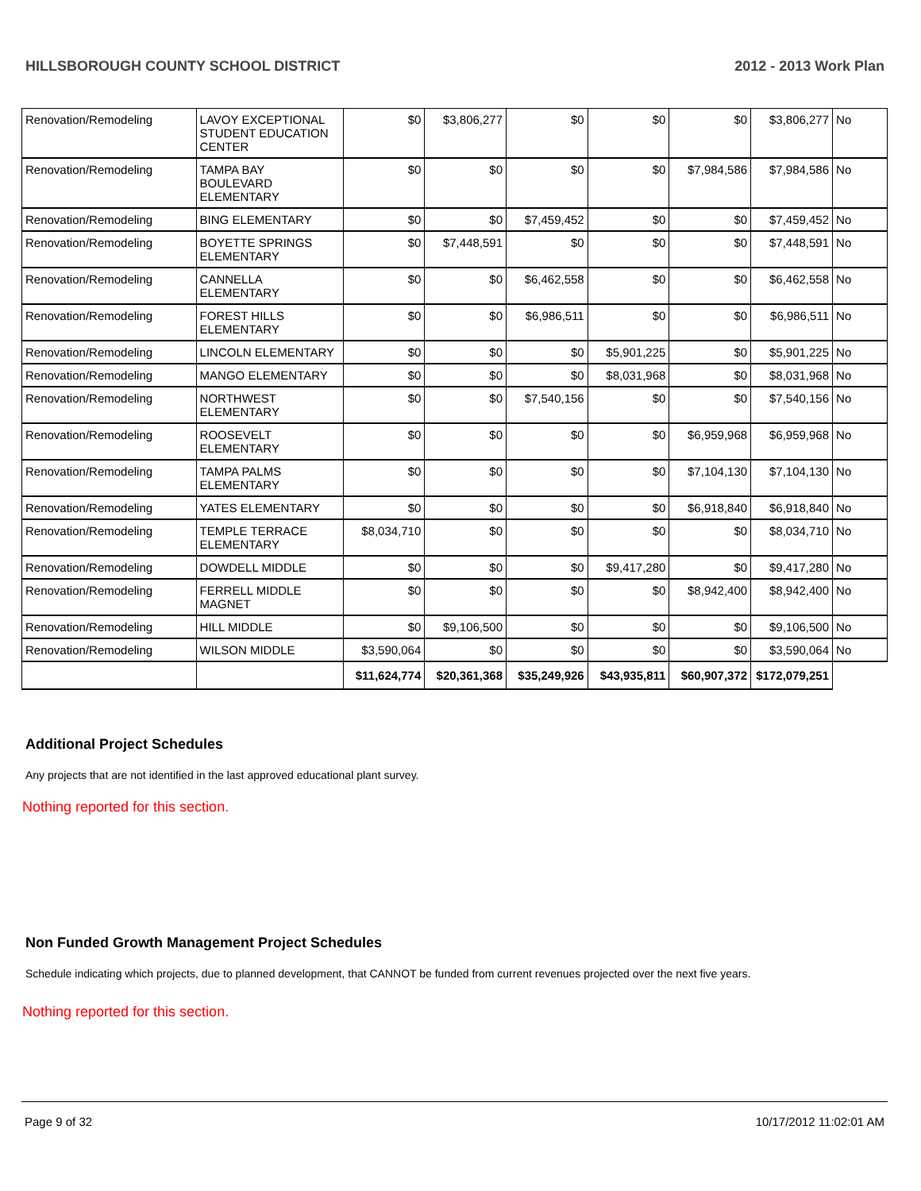HILLSBOROUGH COUNTY SCHOOL DISTRICT 2012 - 2013 Work Plan
| Renovation/Remodeling | LAVOY EXCEPTIONAL STUDENT EDUCATION CENTER | $0 | $3,806,277 | $0 | $0 | $0 | $3,806,277 | No |
| Renovation/Remodeling | TAMPA BAY BOULEVARD ELEMENTARY | $0 | $0 | $0 | $0 | $7,984,586 | $7,984,586 | No |
| Renovation/Remodeling | BING ELEMENTARY | $0 | $0 | $7,459,452 | $0 | $0 | $7,459,452 | No |
| Renovation/Remodeling | BOYETTE SPRINGS ELEMENTARY | $0 | $7,448,591 | $0 | $0 | $0 | $7,448,591 | No |
| Renovation/Remodeling | CANNELLA ELEMENTARY | $0 | $0 | $6,462,558 | $0 | $0 | $6,462,558 | No |
| Renovation/Remodeling | FOREST HILLS ELEMENTARY | $0 | $0 | $6,986,511 | $0 | $0 | $6,986,511 | No |
| Renovation/Remodeling | LINCOLN ELEMENTARY | $0 | $0 | $0 | $5,901,225 | $0 | $5,901,225 | No |
| Renovation/Remodeling | MANGO ELEMENTARY | $0 | $0 | $0 | $8,031,968 | $0 | $8,031,968 | No |
| Renovation/Remodeling | NORTHWEST ELEMENTARY | $0 | $0 | $7,540,156 | $0 | $0 | $7,540,156 | No |
| Renovation/Remodeling | ROOSEVELT ELEMENTARY | $0 | $0 | $0 | $0 | $6,959,968 | $6,959,968 | No |
| Renovation/Remodeling | TAMPA PALMS ELEMENTARY | $0 | $0 | $0 | $0 | $7,104,130 | $7,104,130 | No |
| Renovation/Remodeling | YATES ELEMENTARY | $0 | $0 | $0 | $0 | $6,918,840 | $6,918,840 | No |
| Renovation/Remodeling | TEMPLE TERRACE ELEMENTARY | $8,034,710 | $0 | $0 | $0 | $0 | $8,034,710 | No |
| Renovation/Remodeling | DOWDELL MIDDLE | $0 | $0 | $0 | $9,417,280 | $0 | $9,417,280 | No |
| Renovation/Remodeling | FERRELL MIDDLE MAGNET | $0 | $0 | $0 | $0 | $8,942,400 | $8,942,400 | No |
| Renovation/Remodeling | HILL MIDDLE | $0 | $9,106,500 | $0 | $0 | $0 | $9,106,500 | No |
| Renovation/Remodeling | WILSON MIDDLE | $3,590,064 | $0 | $0 | $0 | $0 | $3,590,064 | No |
| | | $11,624,774 | $20,361,368 | $35,249,926 | $43,935,811 | $60,907,372 | $172,079,251 | |
Additional Project Schedules
Any projects that are not identified in the last approved educational plant survey.
Nothing reported for this section.
Non Funded Growth Management Project Schedules
Schedule indicating which projects, due to planned development, that CANNOT be funded from current revenues projected over the next five years.
Nothing reported for this section.
Page 9 of 32 10/17/2012 11:02:01 AM